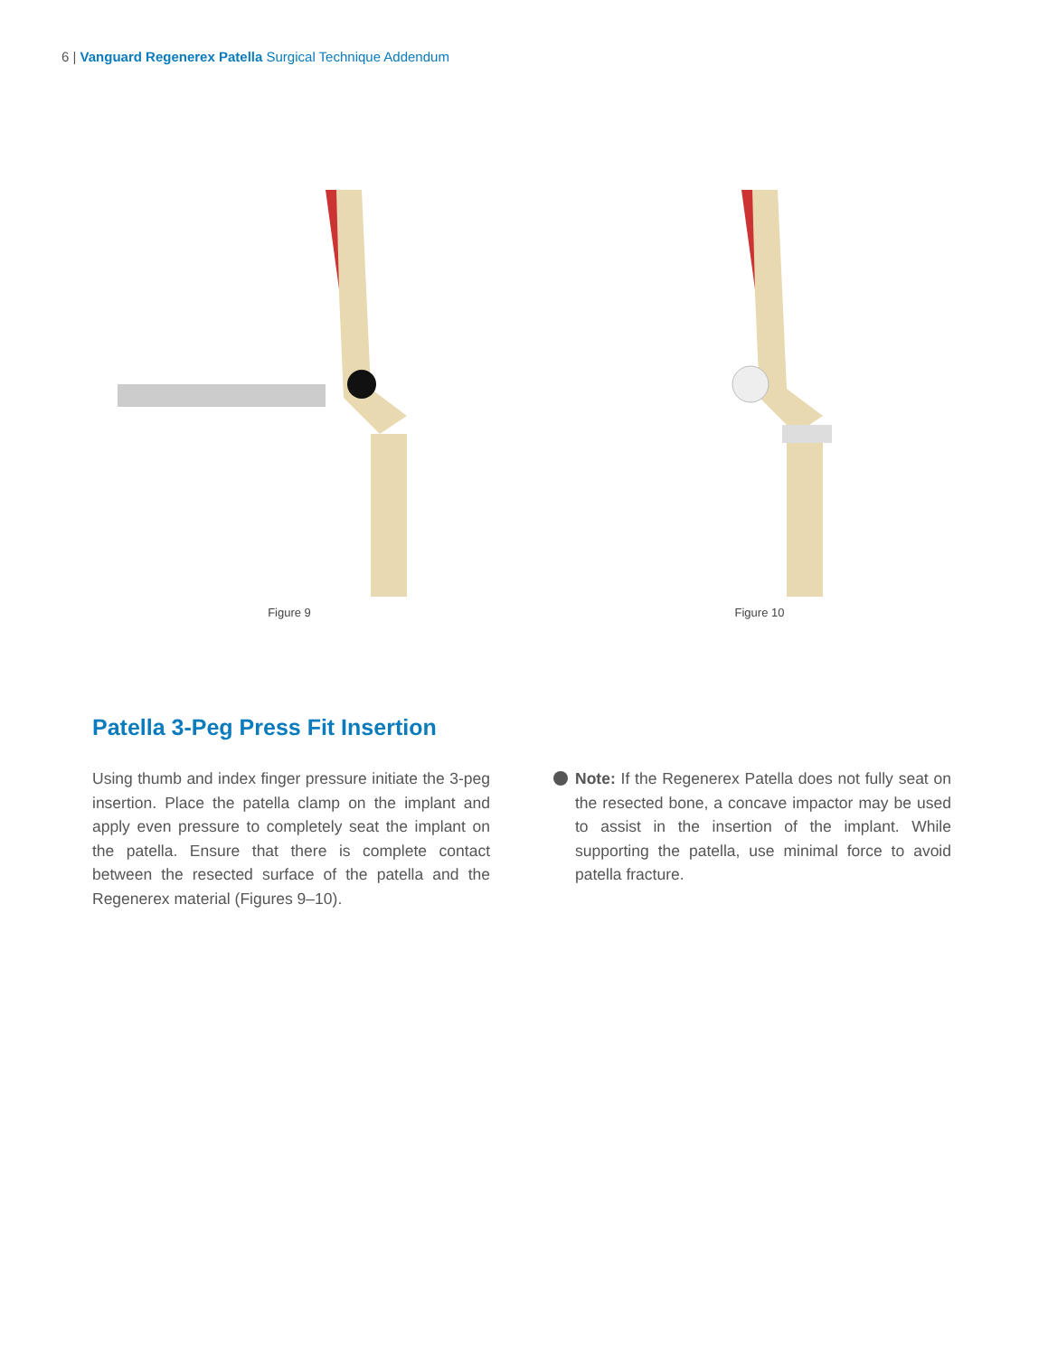6 | Vanguard Regenerex Patella Surgical Technique Addendum
Figure 9 Figure 10
Patella 3-Peg Press Fit Insertion
Using thumb and index finger pressure initiate the 3-peg insertion. Place the patella clamp on the implant and apply even pressure to completely seat the implant on the patella. Ensure that there is complete contact between the resected surface of the patella and the Regenerex material (Figures 9–10).
Note: If the Regenerex Patella does not fully seat on the resected bone, a concave impactor may be used to assist in the insertion of the implant. While supporting the patella, use minimal force to avoid patella fracture.